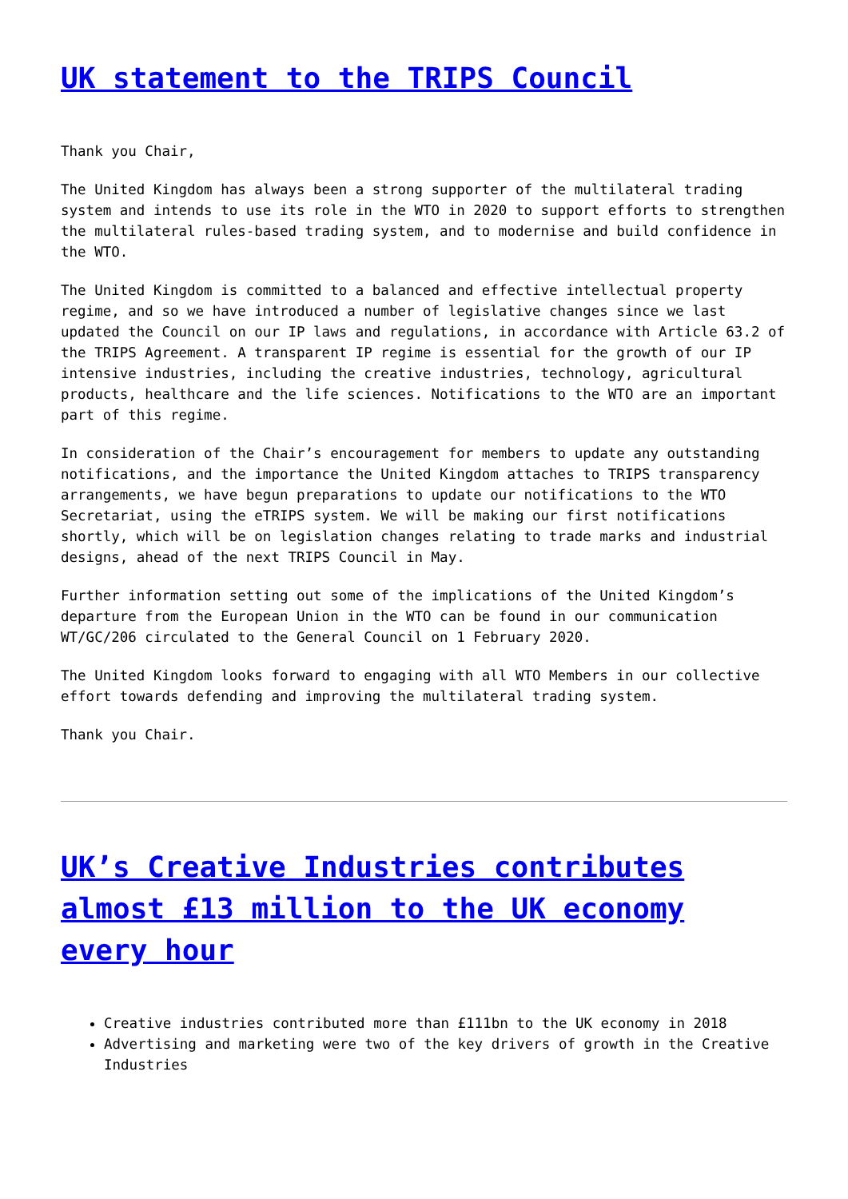UK statement to the TRIPS Council
Thank you Chair,
The United Kingdom has always been a strong supporter of the multilateral trading system and intends to use its role in the WTO in 2020 to support efforts to strengthen the multilateral rules-based trading system, and to modernise and build confidence in the WTO.
The United Kingdom is committed to a balanced and effective intellectual property regime, and so we have introduced a number of legislative changes since we last updated the Council on our IP laws and regulations, in accordance with Article 63.2 of the TRIPS Agreement. A transparent IP regime is essential for the growth of our IP intensive industries, including the creative industries, technology, agricultural products, healthcare and the life sciences. Notifications to the WTO are an important part of this regime.
In consideration of the Chair’s encouragement for members to update any outstanding notifications, and the importance the United Kingdom attaches to TRIPS transparency arrangements, we have begun preparations to update our notifications to the WTO Secretariat, using the eTRIPS system. We will be making our first notifications shortly, which will be on legislation changes relating to trade marks and industrial designs, ahead of the next TRIPS Council in May.
Further information setting out some of the implications of the United Kingdom’s departure from the European Union in the WTO can be found in our communication WT/GC/206 circulated to the General Council on 1 February 2020.
The United Kingdom looks forward to engaging with all WTO Members in our collective effort towards defending and improving the multilateral trading system.
Thank you Chair.
UK’s Creative Industries contributes almost £13 million to the UK economy every hour
Creative industries contributed more than £111bn to the UK economy in 2018
Advertising and marketing were two of the key drivers of growth in the Creative Industries